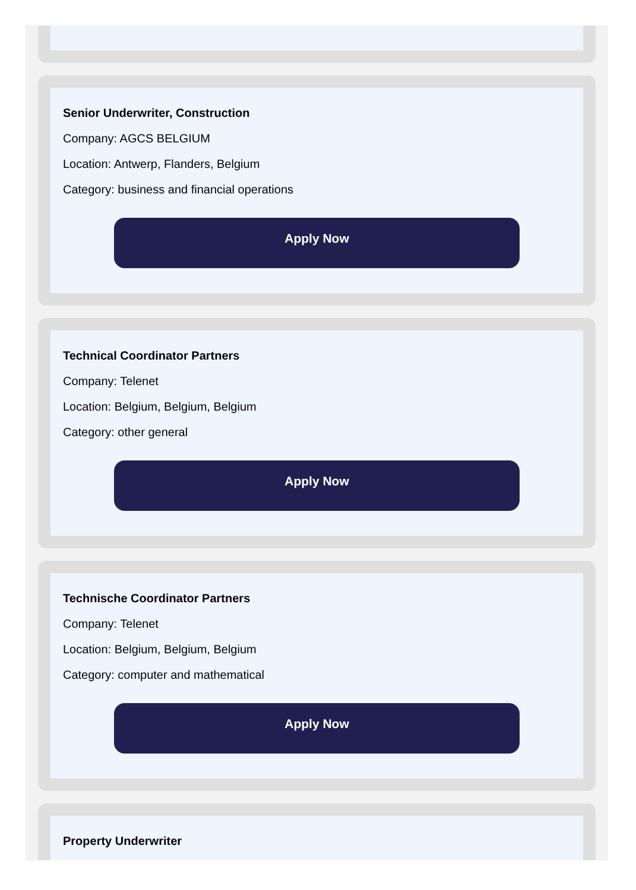Senior Underwriter, Construction
Company: AGCS BELGIUM
Location: Antwerp, Flanders, Belgium
Category: business and financial operations
Apply Now
Technical Coordinator Partners
Company: Telenet
Location: Belgium, Belgium, Belgium
Category: other general
Apply Now
Technische Coordinator Partners
Company: Telenet
Location: Belgium, Belgium, Belgium
Category: computer and mathematical
Apply Now
Property Underwriter